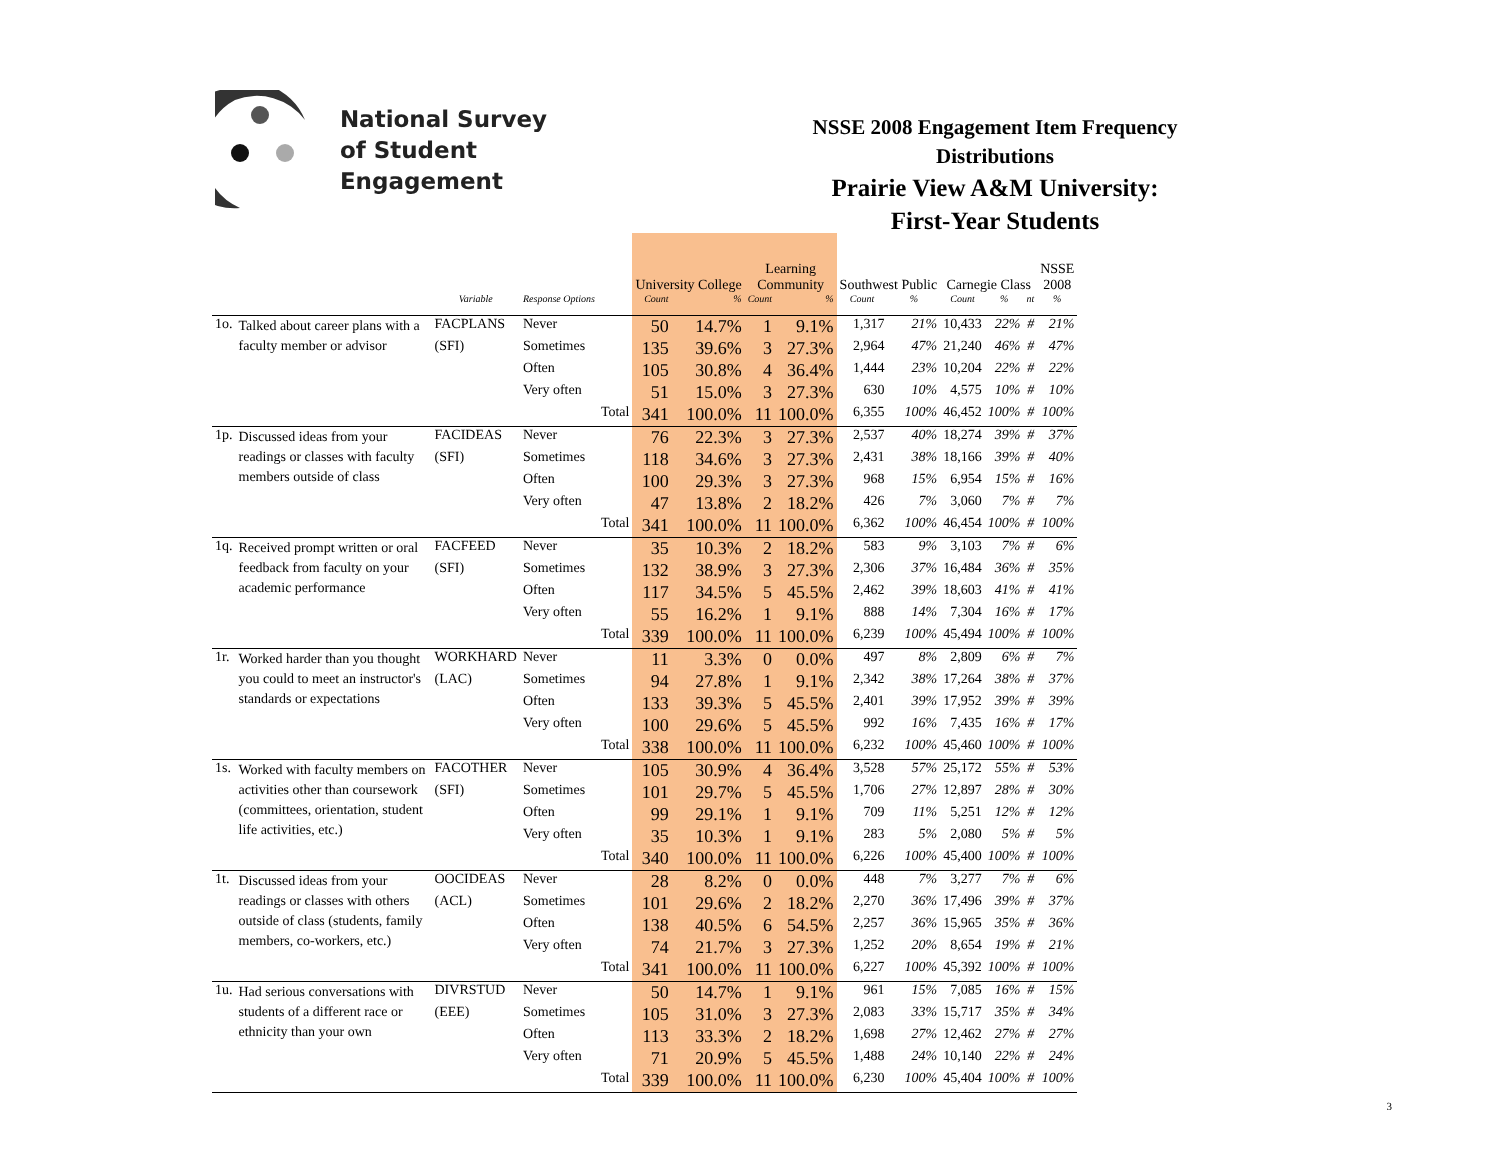National Survey
of Student Engagement
NSSE 2008 Engagement Item Frequency Distributions
Prairie View A&M University:
First-Year Students
| | | | | | University College | | Learning Community | | Southwest Public | | Carnegie Class | | | NSSE 2008 |
| --- | --- | --- | --- | --- | --- | --- | --- | --- | --- | --- | --- | --- | --- | --- |
| | | Variable | Response Options | | Count | % | Count | % | Count | % | Count | % | nt | % |
| 1o. | Talked about career plans with a faculty member or advisor | FACPLANS | Never | | 50 | 14.7% | 1 | 9.1% | 1,317 | 21% | 10,433 | 22% | # | 21% |
| | | (SFI) | Sometimes | | 135 | 39.6% | 3 | 27.3% | 2,964 | 47% | 21,240 | 46% | # | 47% |
| | | | Often | | 105 | 30.8% | 4 | 36.4% | 1,444 | 23% | 10,204 | 22% | # | 22% |
| | | | Very often | | 51 | 15.0% | 3 | 27.3% | 630 | 10% | 4,575 | 10% | # | 10% |
| | | | | Total | 341 | 100.0% | 11 | 100.0% | 6,355 | 100% | 46,452 | 100% | # | 100% |
| 1p. | Discussed ideas from your readings or classes with faculty members outside of class | FACIDEAS | Never | | 76 | 22.3% | 3 | 27.3% | 2,537 | 40% | 18,274 | 39% | # | 37% |
| | | (SFI) | Sometimes | | 118 | 34.6% | 3 | 27.3% | 2,431 | 38% | 18,166 | 39% | # | 40% |
| | | | Often | | 100 | 29.3% | 3 | 27.3% | 968 | 15% | 6,954 | 15% | # | 16% |
| | | | Very often | | 47 | 13.8% | 2 | 18.2% | 426 | 7% | 3,060 | 7% | # | 7% |
| | | | | Total | 341 | 100.0% | 11 | 100.0% | 6,362 | 100% | 46,454 | 100% | # | 100% |
| 1q. | Received prompt written or oral feedback from faculty on your academic performance | FACFEED | Never | | 35 | 10.3% | 2 | 18.2% | 583 | 9% | 3,103 | 7% | # | 6% |
| | | (SFI) | Sometimes | | 132 | 38.9% | 3 | 27.3% | 2,306 | 37% | 16,484 | 36% | # | 35% |
| | | | Often | | 117 | 34.5% | 5 | 45.5% | 2,462 | 39% | 18,603 | 41% | # | 41% |
| | | | Very often | | 55 | 16.2% | 1 | 9.1% | 888 | 14% | 7,304 | 16% | # | 17% |
| | | | | Total | 339 | 100.0% | 11 | 100.0% | 6,239 | 100% | 45,494 | 100% | # | 100% |
| 1r. | Worked harder than you thought you could to meet an instructor's standards or expectations | WORKHARD | Never | | 11 | 3.3% | 0 | 0.0% | 497 | 8% | 2,809 | 6% | # | 7% |
| | | (LAC) | Sometimes | | 94 | 27.8% | 1 | 9.1% | 2,342 | 38% | 17,264 | 38% | # | 37% |
| | | | Often | | 133 | 39.3% | 5 | 45.5% | 2,401 | 39% | 17,952 | 39% | # | 39% |
| | | | Very often | | 100 | 29.6% | 5 | 45.5% | 992 | 16% | 7,435 | 16% | # | 17% |
| | | | | Total | 338 | 100.0% | 11 | 100.0% | 6,232 | 100% | 45,460 | 100% | # | 100% |
| 1s. | Worked with faculty members on activities other than coursework (committees, orientation, student life activities, etc.) | FACOTHER | Never | | 105 | 30.9% | 4 | 36.4% | 3,528 | 57% | 25,172 | 55% | # | 53% |
| | | (SFI) | Sometimes | | 101 | 29.7% | 5 | 45.5% | 1,706 | 27% | 12,897 | 28% | # | 30% |
| | | | Often | | 99 | 29.1% | 1 | 9.1% | 709 | 11% | 5,251 | 12% | # | 12% |
| | | | Very often | | 35 | 10.3% | 1 | 9.1% | 283 | 5% | 2,080 | 5% | # | 5% |
| | | | | Total | 340 | 100.0% | 11 | 100.0% | 6,226 | 100% | 45,400 | 100% | # | 100% |
| 1t. | Discussed ideas from your readings or classes with others outside of class (students, family members, co-workers, etc.) | OOCIDEAS | Never | | 28 | 8.2% | 0 | 0.0% | 448 | 7% | 3,277 | 7% | # | 6% |
| | | (ACL) | Sometimes | | 101 | 29.6% | 2 | 18.2% | 2,270 | 36% | 17,496 | 39% | # | 37% |
| | | | Often | | 138 | 40.5% | 6 | 54.5% | 2,257 | 36% | 15,965 | 35% | # | 36% |
| | | | Very often | | 74 | 21.7% | 3 | 27.3% | 1,252 | 20% | 8,654 | 19% | # | 21% |
| | | | | Total | 341 | 100.0% | 11 | 100.0% | 6,227 | 100% | 45,392 | 100% | # | 100% |
| 1u. | Had serious conversations with students of a different race or ethnicity than your own | DIVRSTUD | Never | | 50 | 14.7% | 1 | 9.1% | 961 | 15% | 7,085 | 16% | # | 15% |
| | | (EEE) | Sometimes | | 105 | 31.0% | 3 | 27.3% | 2,083 | 33% | 15,717 | 35% | # | 34% |
| | | | Often | | 113 | 33.3% | 2 | 18.2% | 1,698 | 27% | 12,462 | 27% | # | 27% |
| | | | Very often | | 71 | 20.9% | 5 | 45.5% | 1,488 | 24% | 10,140 | 22% | # | 24% |
| | | | | Total | 339 | 100.0% | 11 | 100.0% | 6,230 | 100% | 45,404 | 100% | # | 100% |
3